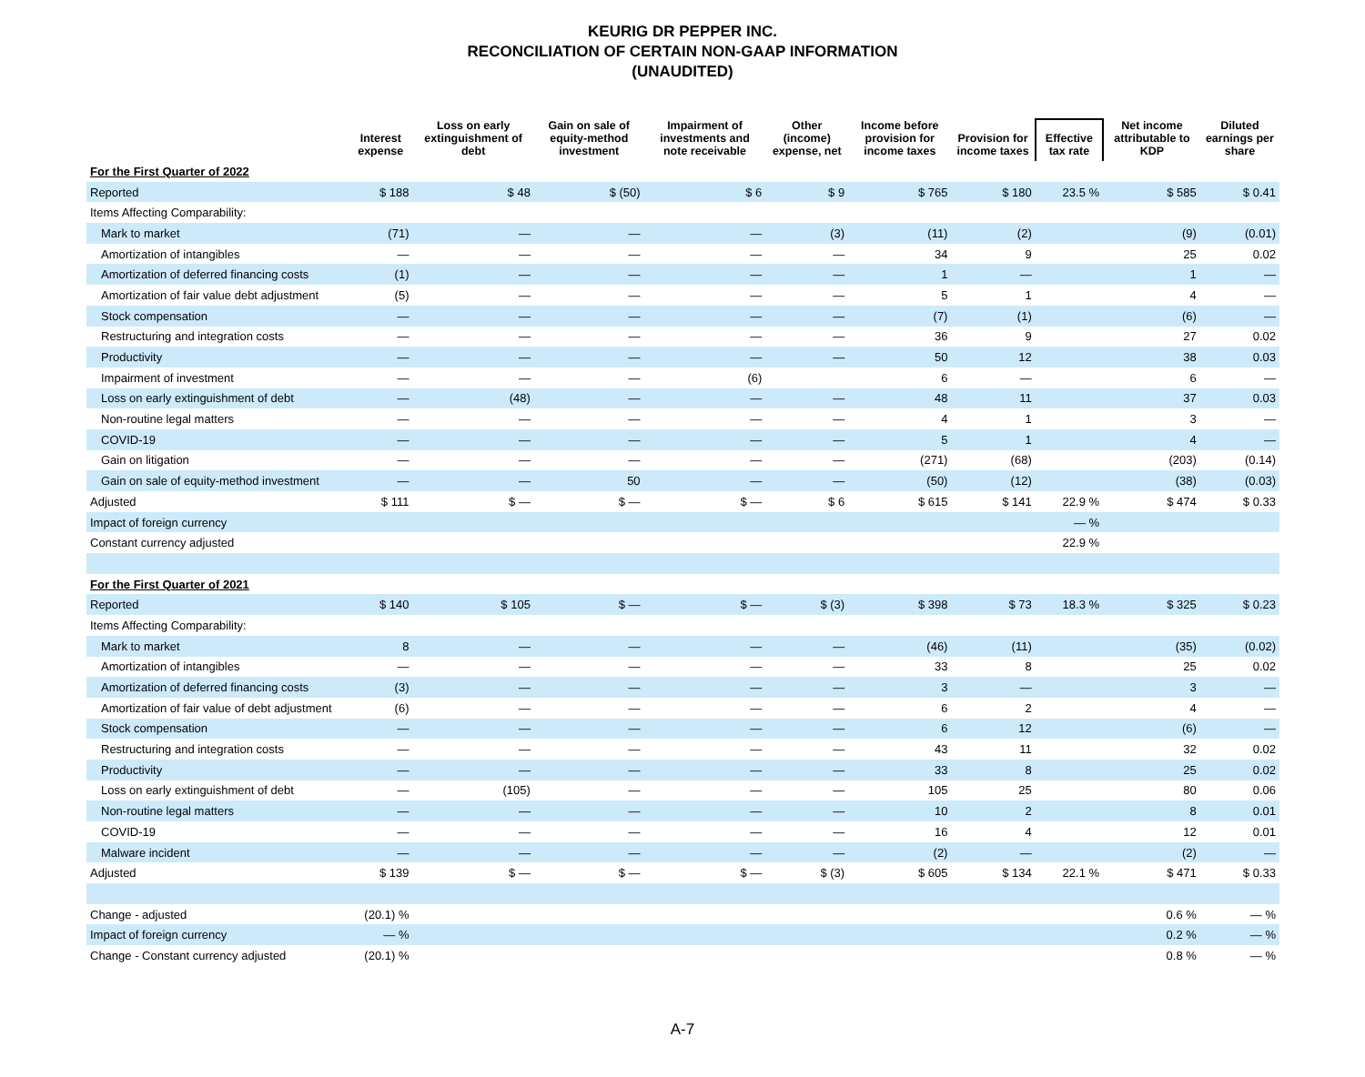KEURIG DR PEPPER INC.
RECONCILIATION OF CERTAIN NON-GAAP INFORMATION
(UNAUDITED)
| | Interest expense | Loss on early extinguishment of debt | Gain on sale of equity-method investment | Impairment of investments and note receivable | Other (income) expense, net | Income before provision for income taxes | Provision for income taxes | Effective tax rate | Net income attributable to KDP | Diluted earnings per share |
| --- | --- | --- | --- | --- | --- | --- | --- | --- | --- | --- |
| For the First Quarter of 2022 | | | | | | | | | | |
| Reported | $ 188 | $ 48 | $ (50) | $ 6 | $ 9 | $ 765 | $ 180 | 23.5 % | $ 585 | $ 0.41 |
| Items Affecting Comparability: | | | | | | | | | | |
| Mark to market | (71) | — | — | — | (3) | (11) | (2) | | (9) | (0.01) |
| Amortization of intangibles | — | — | — | — | — | 34 | 9 | | 25 | 0.02 |
| Amortization of deferred financing costs | (1) | — | — | — | — | 1 | — | | 1 | — |
| Amortization of fair value debt adjustment | (5) | — | — | — | — | 5 | 1 | | 4 | — |
| Stock compensation | — | — | — | — | — | (7) | (1) | | (6) | — |
| Restructuring and integration costs | — | — | — | — | — | 36 | 9 | | 27 | 0.02 |
| Productivity | — | — | — | — | — | 50 | 12 | | 38 | 0.03 |
| Impairment of investment | — | — | — | (6) | | 6 | — | | 6 | — |
| Loss on early extinguishment of debt | — | (48) | — | — | — | 48 | 11 | | 37 | 0.03 |
| Non-routine legal matters | — | — | — | — | — | 4 | 1 | | 3 | — |
| COVID-19 | — | — | — | — | — | 5 | 1 | | 4 | — |
| Gain on litigation | — | — | — | — | — | (271) | (68) | | (203) | (0.14) |
| Gain on sale of equity-method investment | — | — | 50 | — | — | (50) | (12) | | (38) | (0.03) |
| Adjusted | $ 111 | $ — | $ — | $ — | $ 6 | $ 615 | $ 141 | 22.9 % | $ 474 | $ 0.33 |
| Impact of foreign currency | | | | | | | | — % | | |
| Constant currency adjusted | | | | | | | | 22.9 % | | |
| For the First Quarter of 2021 | | | | | | | | | | |
| Reported | $ 140 | $ 105 | $ — | $ — | $ (3) | $ 398 | $ 73 | 18.3 % | $ 325 | $ 0.23 |
| Items Affecting Comparability: | | | | | | | | | | |
| Mark to market | 8 | — | — | — | — | (46) | (11) | | (35) | (0.02) |
| Amortization of intangibles | — | — | — | — | — | 33 | 8 | | 25 | 0.02 |
| Amortization of deferred financing costs | (3) | — | — | — | — | 3 | — | | 3 | — |
| Amortization of fair value of debt adjustment | (6) | — | — | — | — | 6 | 2 | | 4 | — |
| Stock compensation | — | — | — | — | — | 6 | 12 | | (6) | — |
| Restructuring and integration costs | — | — | — | — | — | 43 | 11 | | 32 | 0.02 |
| Productivity | — | — | — | — | — | 33 | 8 | | 25 | 0.02 |
| Loss on early extinguishment of debt | — | (105) | — | — | — | 105 | 25 | | 80 | 0.06 |
| Non-routine legal matters | — | — | — | — | — | 10 | 2 | | 8 | 0.01 |
| COVID-19 | — | — | — | — | — | 16 | 4 | | 12 | 0.01 |
| Malware incident | — | — | — | — | — | (2) | — | | (2) | — |
| Adjusted | $ 139 | $ — | $ — | $ — | $ (3) | $ 605 | $ 134 | 22.1 % | $ 471 | $ 0.33 |
| Change - adjusted | (20.1) % | | | | | | | | 0.6 % | — % |
| Impact of foreign currency | — % | | | | | | | | 0.2 % | — % |
| Change - Constant currency adjusted | (20.1) % | | | | | | | | 0.8 % | — % |
A-7